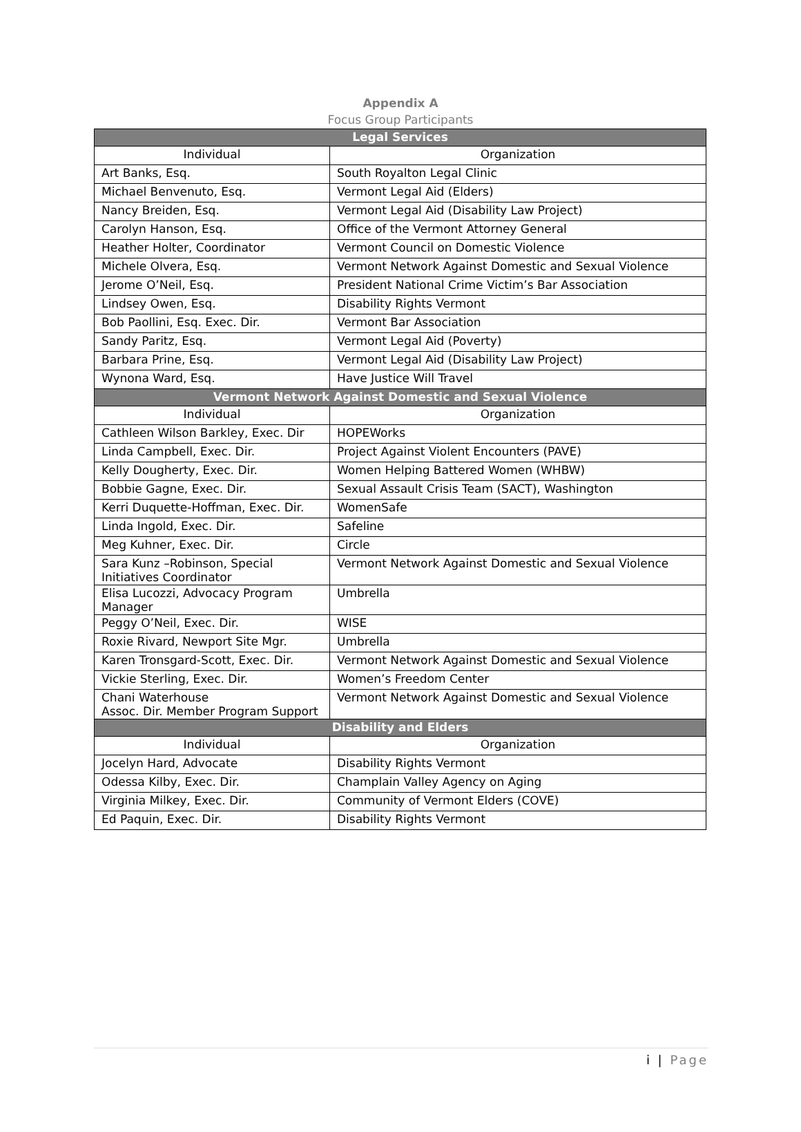Appendix A
Focus Group Participants
| Legal Services | |
| --- | --- |
| Individual | Organization |
| Art Banks, Esq. | South Royalton Legal Clinic |
| Michael Benvenuto, Esq. | Vermont Legal Aid (Elders) |
| Nancy Breiden, Esq. | Vermont Legal Aid (Disability Law Project) |
| Carolyn Hanson, Esq. | Office of the Vermont Attorney General |
| Heather Holter, Coordinator | Vermont Council on Domestic Violence |
| Michele Olvera, Esq. | Vermont Network Against Domestic and Sexual Violence |
| Jerome O’Neil, Esq. | President National Crime Victim’s Bar Association |
| Lindsey Owen, Esq. | Disability Rights Vermont |
| Bob Paollini, Esq. Exec. Dir. | Vermont Bar Association |
| Sandy Paritz, Esq. | Vermont Legal Aid (Poverty) |
| Barbara Prine, Esq. | Vermont Legal Aid (Disability Law Project) |
| Wynona Ward, Esq. | Have Justice Will Travel |
| Vermont Network Against Domestic and Sexual Violence | |
| Individual | Organization |
| Cathleen Wilson Barkley, Exec. Dir | HOPEWorks |
| Linda Campbell, Exec. Dir. | Project Against Violent Encounters (PAVE) |
| Kelly Dougherty, Exec. Dir. | Women Helping Battered Women (WHBW) |
| Bobbie Gagne, Exec. Dir. | Sexual Assault Crisis Team (SACT), Washington |
| Kerri Duquette-Hoffman, Exec. Dir. | WomenSafe |
| Linda Ingold, Exec. Dir. | Safeline |
| Meg Kuhner, Exec. Dir. | Circle |
| Sara Kunz –Robinson, Special Initiatives Coordinator | Vermont Network Against Domestic and Sexual Violence |
| Elisa Lucozzi, Advocacy Program Manager | Umbrella |
| Peggy O’Neil, Exec. Dir. | WISE |
| Roxie Rivard, Newport Site Mgr. | Umbrella |
| Karen Tronsgard-Scott, Exec. Dir. | Vermont Network Against Domestic and Sexual Violence |
| Vickie Sterling, Exec. Dir. | Women’s Freedom Center |
| Chani Waterhouse Assoc. Dir. Member Program Support | Vermont Network Against Domestic and Sexual Violence |
| Disability and Elders | |
| Individual | Organization |
| Jocelyn Hard, Advocate | Disability Rights Vermont |
| Odessa Kilby, Exec. Dir. | Champlain Valley Agency on Aging |
| Virginia Milkey, Exec. Dir. | Community of Vermont Elders (COVE) |
| Ed Paquin, Exec. Dir. | Disability Rights Vermont |
i | Page